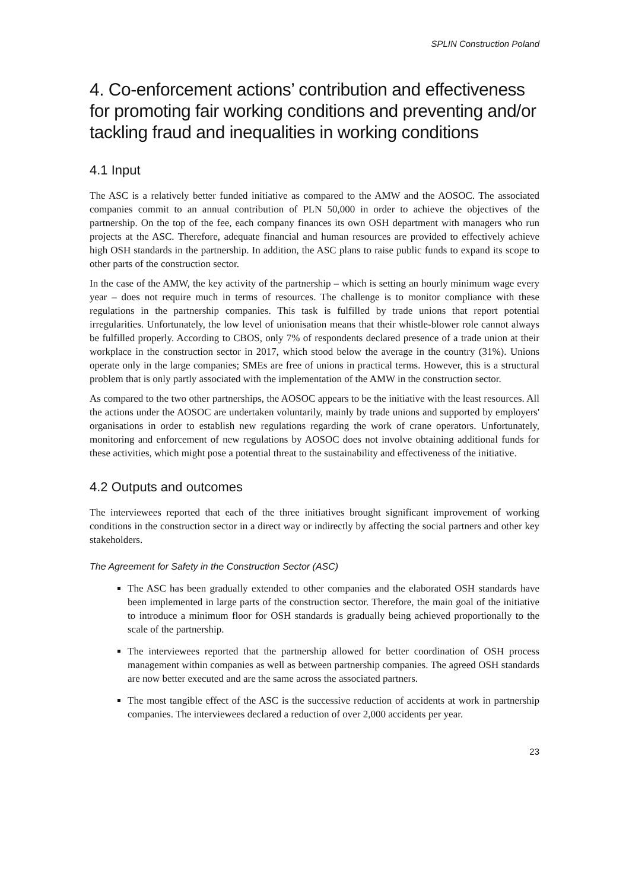SPLIN Construction Poland
4. Co-enforcement actions’ contribution and effectiveness for promoting fair working conditions and preventing and/or tackling fraud and inequalities in working conditions
4.1 Input
The ASC is a relatively better funded initiative as compared to the AMW and the AOSOC. The associated companies commit to an annual contribution of PLN 50,000 in order to achieve the objectives of the partnership. On the top of the fee, each company finances its own OSH department with managers who run projects at the ASC. Therefore, adequate financial and human resources are provided to effectively achieve high OSH standards in the partnership. In addition, the ASC plans to raise public funds to expand its scope to other parts of the construction sector.
In the case of the AMW, the key activity of the partnership – which is setting an hourly minimum wage every year – does not require much in terms of resources. The challenge is to monitor compliance with these regulations in the partnership companies. This task is fulfilled by trade unions that report potential irregularities. Unfortunately, the low level of unionisation means that their whistle-blower role cannot always be fulfilled properly. According to CBOS, only 7% of respondents declared presence of a trade union at their workplace in the construction sector in 2017, which stood below the average in the country (31%). Unions operate only in the large companies; SMEs are free of unions in practical terms. However, this is a structural problem that is only partly associated with the implementation of the AMW in the construction sector.
As compared to the two other partnerships, the AOSOC appears to be the initiative with the least resources. All the actions under the AOSOC are undertaken voluntarily, mainly by trade unions and supported by employers' organisations in order to establish new regulations regarding the work of crane operators. Unfortunately, monitoring and enforcement of new regulations by AOSOC does not involve obtaining additional funds for these activities, which might pose a potential threat to the sustainability and effectiveness of the initiative.
4.2 Outputs and outcomes
The interviewees reported that each of the three initiatives brought significant improvement of working conditions in the construction sector in a direct way or indirectly by affecting the social partners and other key stakeholders.
The Agreement for Safety in the Construction Sector (ASC)
The ASC has been gradually extended to other companies and the elaborated OSH standards have been implemented in large parts of the construction sector. Therefore, the main goal of the initiative to introduce a minimum floor for OSH standards is gradually being achieved proportionally to the scale of the partnership.
The interviewees reported that the partnership allowed for better coordination of OSH process management within companies as well as between partnership companies. The agreed OSH standards are now better executed and are the same across the associated partners.
The most tangible effect of the ASC is the successive reduction of accidents at work in partnership companies. The interviewees declared a reduction of over 2,000 accidents per year.
23